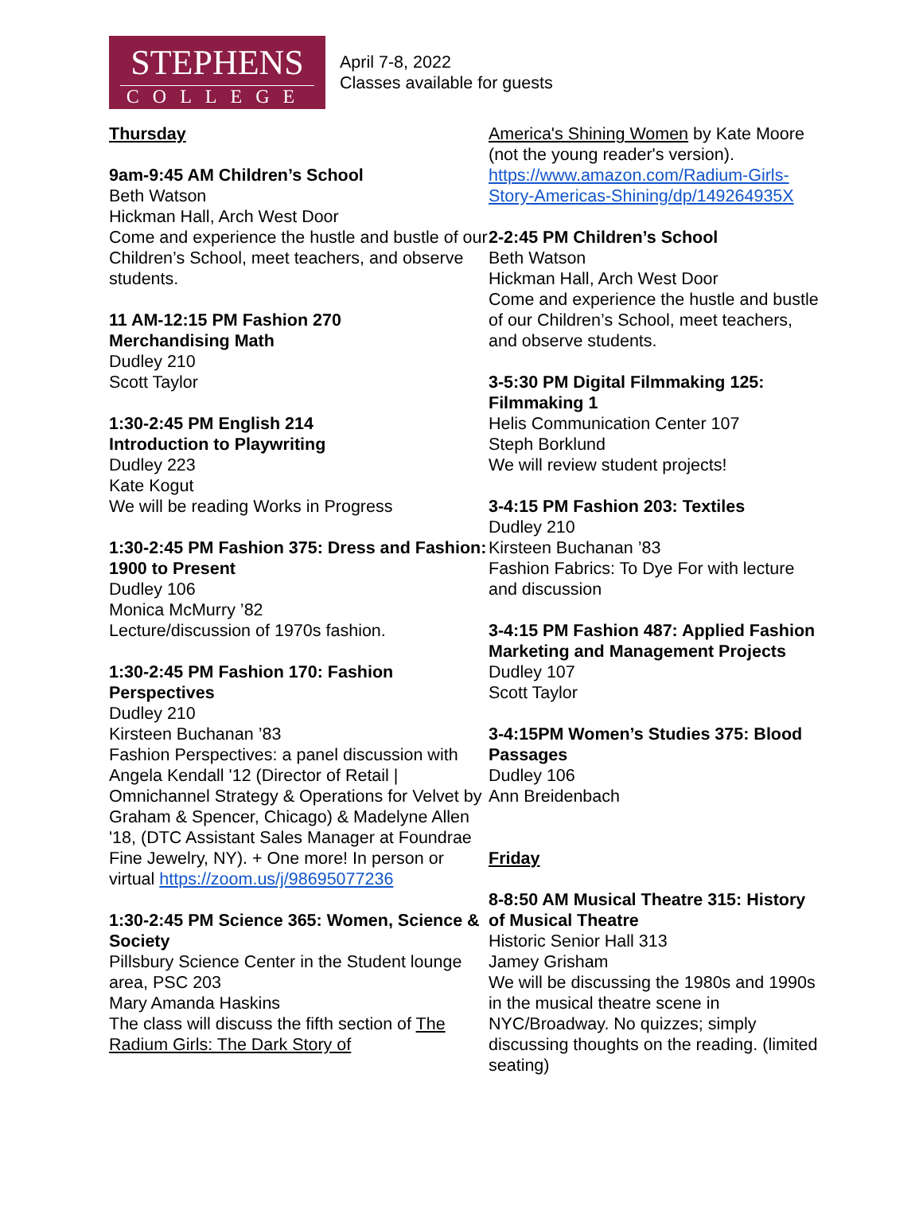STEPHENS
COLLEGE
April 7-8, 2022
Classes available for guests
Thursday
9am-9:45 AM Children’s School
Beth Watson
Hickman Hall, Arch West Door
Come and experience the hustle and bustle of our Children’s School, meet teachers, and observe students.
11 AM-12:15 PM Fashion 270
Merchandising Math
Dudley 210
Scott Taylor
1:30-2:45 PM English 214
Introduction to Playwriting
Dudley 223
Kate Kogut
We will be reading Works in Progress
1:30-2:45 PM Fashion 375: Dress and Fashion: 1900 to Present
Dudley 106
Monica McMurry ’82
Lecture/discussion of 1970s fashion.
1:30-2:45 PM Fashion 170: Fashion Perspectives
Dudley 210
Kirsteen Buchanan ’83
Fashion Perspectives: a panel discussion with Angela Kendall '12 (Director of Retail | Omnichannel Strategy & Operations for Velvet by Graham & Spencer, Chicago) & Madelyne Allen '18, (DTC Assistant Sales Manager at Foundrae Fine Jewelry, NY). + One more! In person or virtual https://zoom.us/j/98695077236
1:30-2:45 PM Science 365: Women, Science & Society
Pillsbury Science Center in the Student lounge area, PSC 203
Mary Amanda Haskins
The class will discuss the fifth section of The Radium Girls: The Dark Story of
America's Shining Women by Kate Moore (not the young reader's version). https://www.amazon.com/Radium-Girls-Story-Americas-Shining/dp/149264935X
2-2:45 PM Children’s School
Beth Watson
Hickman Hall, Arch West Door
Come and experience the hustle and bustle of our Children’s School, meet teachers, and observe students.
3-5:30 PM Digital Filmmaking 125: Filmmaking 1
Helis Communication Center 107
Steph Borklund
We will review student projects!
3-4:15 PM Fashion 203: Textiles
Dudley 210
Kirsteen Buchanan ’83
Fashion Fabrics: To Dye For with lecture and discussion
3-4:15 PM Fashion 487: Applied Fashion Marketing and Management Projects
Dudley 107
Scott Taylor
3-4:15PM Women’s Studies 375: Blood Passages
Dudley 106
Ann Breidenbach
Friday
8-8:50 AM Musical Theatre 315: History of Musical Theatre
Historic Senior Hall 313
Jamey Grisham
We will be discussing the 1980s and 1990s in the musical theatre scene in NYC/Broadway. No quizzes; simply discussing thoughts on the reading. (limited seating)